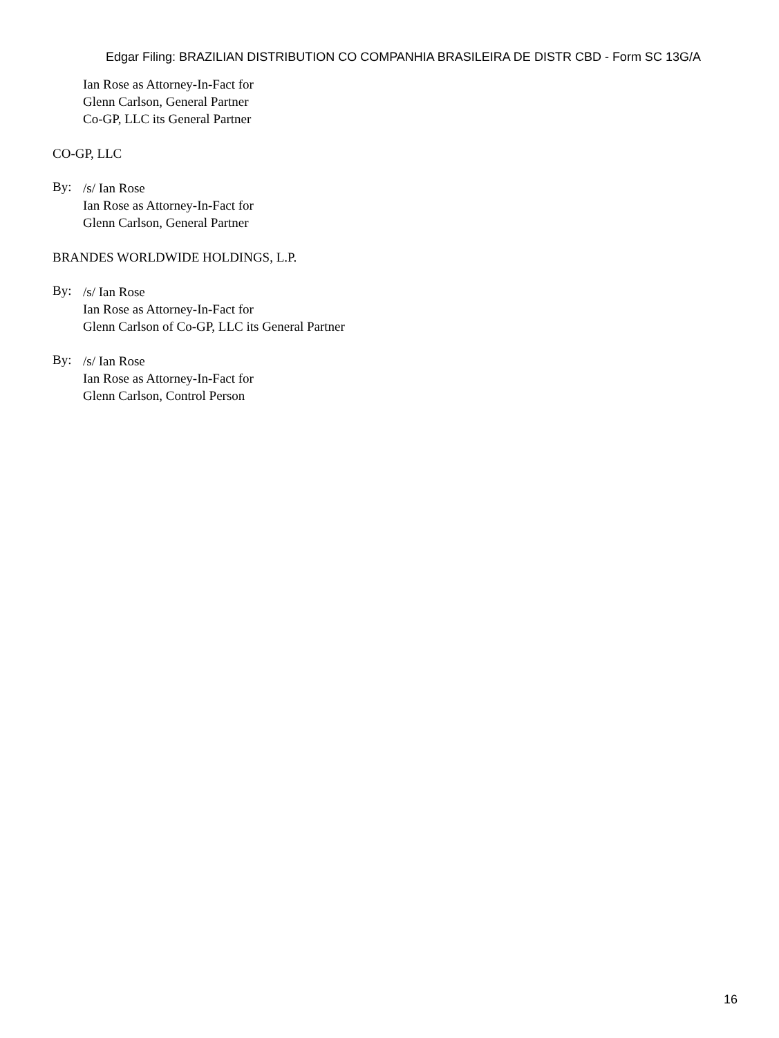Edgar Filing: BRAZILIAN DISTRIBUTION CO COMPANHIA BRASILEIRA DE DISTR CBD - Form SC 13G/A
Ian Rose as Attorney-In-Fact for
Glenn Carlson, General Partner
Co-GP, LLC its General Partner
CO-GP, LLC
By:
/s/ Ian Rose
Ian Rose as Attorney-In-Fact for
Glenn Carlson, General Partner
BRANDES WORLDWIDE HOLDINGS, L.P.
By:
/s/ Ian Rose
Ian Rose as Attorney-In-Fact for
Glenn Carlson of Co-GP, LLC its General Partner
By:
/s/ Ian Rose
Ian Rose as Attorney-In-Fact for
Glenn Carlson, Control Person
16